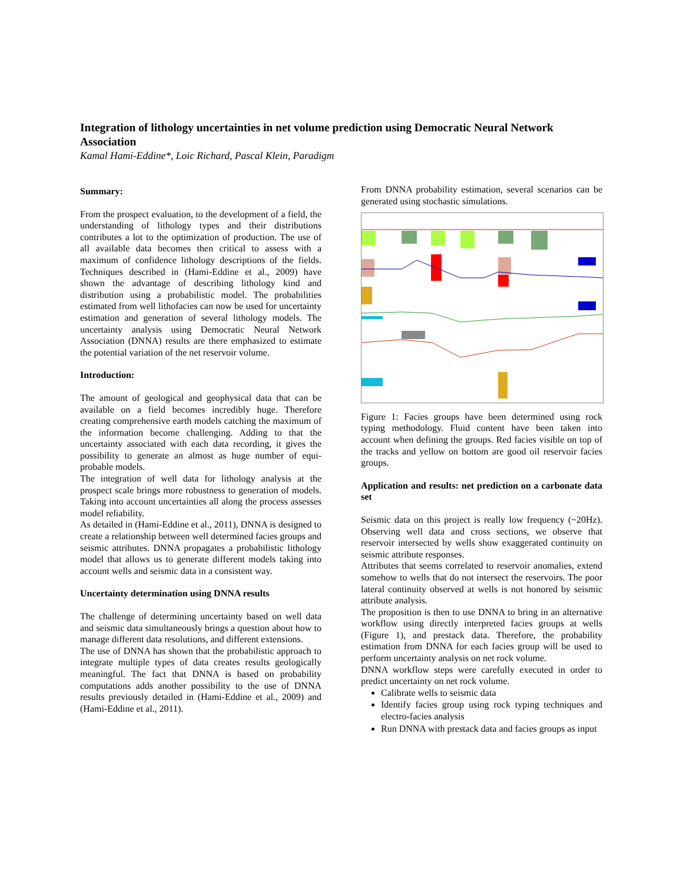Integration of lithology uncertainties in net volume prediction using Democratic Neural Network Association
Kamal Hami-Eddine*, Loic Richard, Pascal Klein, Paradigm
Summary:
From the prospect evaluation, to the development of a field, the understanding of lithology types and their distributions contributes a lot to the optimization of production. The use of all available data becomes then critical to assess with a maximum of confidence lithology descriptions of the fields. Techniques described in (Hami-Eddine et al., 2009) have shown the advantage of describing lithology kind and distribution using a probabilistic model. The probabilities estimated from well lithofacies can now be used for uncertainty estimation and generation of several lithology models. The uncertainty analysis using Democratic Neural Network Association (DNNA) results are there emphasized to estimate the potential variation of the net reservoir volume.
Introduction:
The amount of geological and geophysical data that can be available on a field becomes incredibly huge. Therefore creating comprehensive earth models catching the maximum of the information become challenging. Adding to that the uncertainty associated with each data recording, it gives the possibility to generate an almost as huge number of equi-probable models.
The integration of well data for lithology analysis at the prospect scale brings more robustness to generation of models. Taking into account uncertainties all along the process assesses model reliability.
As detailed in (Hami-Eddine et al., 2011), DNNA is designed to create a relationship between well determined facies groups and seismic attributes. DNNA propagates a probabilistic lithology model that allows us to generate different models taking into account wells and seismic data in a consistent way.
Uncertainty determination using DNNA results
The challenge of determining uncertainty based on well data and seismic data simultaneously brings a question about how to manage different data resolutions, and different extensions.
The use of DNNA has shown that the probabilistic approach to integrate multiple types of data creates results geologically meaningful. The fact that DNNA is based on probability computations adds another possibility to the use of DNNA results previously detailed in (Hami-Eddine et al., 2009) and (Hami-Eddine et al., 2011).
From DNNA probability estimation, several scenarios can be generated using stochastic simulations.
Figure 1: Facies groups have been determined using rock typing methodology. Fluid content have been taken into account when defining the groups. Red facies visible on top of the tracks and yellow on bottom are good oil reservoir facies groups.
Application and results: net prediction on a carbonate data set
Seismic data on this project is really low frequency (~20Hz). Observing well data and cross sections, we observe that reservoir intersected by wells show exaggerated continuity on seismic attribute responses.
Attributes that seems correlated to reservoir anomalies, extend somehow to wells that do not intersect the reservoirs. The poor lateral continuity observed at wells is not honored by seismic attribute analysis.
The proposition is then to use DNNA to bring in an alternative workflow using directly interpreted facies groups at wells (Figure 1), and prestack data. Therefore, the probability estimation from DNNA for each facies group will be used to perform uncertainty analysis on net rock volume.
DNNA workflow steps were carefully executed in order to predict uncertainty on net rock volume.
Calibrate wells to seismic data
Identify facies group using rock typing techniques and electro-facies analysis
Run DNNA with prestack data and facies groups as input